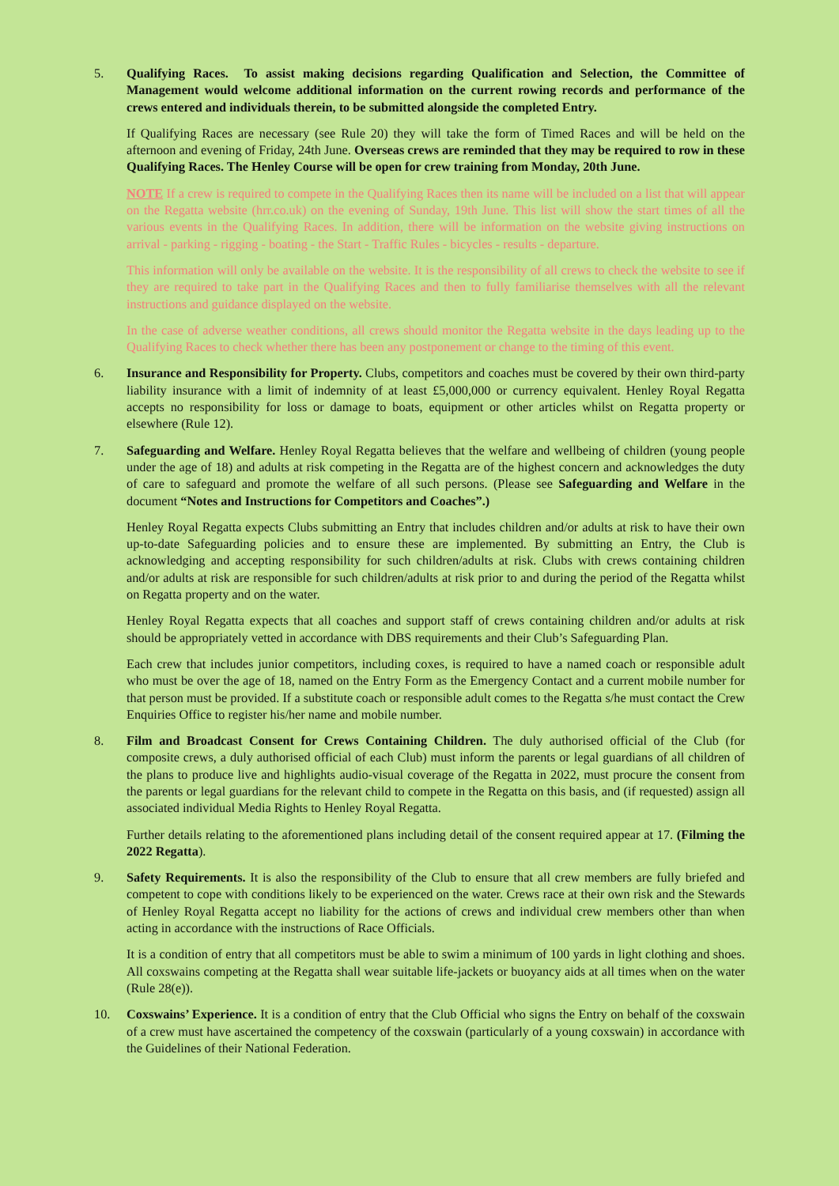5. Qualifying Races. To assist making decisions regarding Qualification and Selection, the Committee of Management would welcome additional information on the current rowing records and performance of the crews entered and individuals therein, to be submitted alongside the completed Entry.
If Qualifying Races are necessary (see Rule 20) they will take the form of Timed Races and will be held on the afternoon and evening of Friday, 24th June. Overseas crews are reminded that they may be required to row in these Qualifying Races. The Henley Course will be open for crew training from Monday, 20th June.
NOTE If a crew is required to compete in the Qualifying Races then its name will be included on a list that will appear on the Regatta website (hrr.co.uk) on the evening of Sunday, 19th June. This list will show the start times of all the various events in the Qualifying Races. In addition, there will be information on the website giving instructions on arrival - parking - rigging - boating - the Start - Traffic Rules - bicycles - results - departure.
This information will only be available on the website. It is the responsibility of all crews to check the website to see if they are required to take part in the Qualifying Races and then to fully familiarise themselves with all the relevant instructions and guidance displayed on the website.
In the case of adverse weather conditions, all crews should monitor the Regatta website in the days leading up to the Qualifying Races to check whether there has been any postponement or change to the timing of this event.
6. Insurance and Responsibility for Property. Clubs, competitors and coaches must be covered by their own third-party liability insurance with a limit of indemnity of at least £5,000,000 or currency equivalent. Henley Royal Regatta accepts no responsibility for loss or damage to boats, equipment or other articles whilst on Regatta property or elsewhere (Rule 12).
7. Safeguarding and Welfare. Henley Royal Regatta believes that the welfare and wellbeing of children (young people under the age of 18) and adults at risk competing in the Regatta are of the highest concern and acknowledges the duty of care to safeguard and promote the welfare of all such persons. (Please see Safeguarding and Welfare in the document “Notes and Instructions for Competitors and Coaches”.)
Henley Royal Regatta expects Clubs submitting an Entry that includes children and/or adults at risk to have their own up-to-date Safeguarding policies and to ensure these are implemented. By submitting an Entry, the Club is acknowledging and accepting responsibility for such children/adults at risk. Clubs with crews containing children and/or adults at risk are responsible for such children/adults at risk prior to and during the period of the Regatta whilst on Regatta property and on the water.
Henley Royal Regatta expects that all coaches and support staff of crews containing children and/or adults at risk should be appropriately vetted in accordance with DBS requirements and their Club’s Safeguarding Plan.
Each crew that includes junior competitors, including coxes, is required to have a named coach or responsible adult who must be over the age of 18, named on the Entry Form as the Emergency Contact and a current mobile number for that person must be provided. If a substitute coach or responsible adult comes to the Regatta s/he must contact the Crew Enquiries Office to register his/her name and mobile number.
8. Film and Broadcast Consent for Crews Containing Children. The duly authorised official of the Club (for composite crews, a duly authorised official of each Club) must inform the parents or legal guardians of all children of the plans to produce live and highlights audio-visual coverage of the Regatta in 2022, must procure the consent from the parents or legal guardians for the relevant child to compete in the Regatta on this basis, and (if requested) assign all associated individual Media Rights to Henley Royal Regatta.
Further details relating to the aforementioned plans including detail of the consent required appear at 17. (Filming the 2022 Regatta).
9. Safety Requirements. It is also the responsibility of the Club to ensure that all crew members are fully briefed and competent to cope with conditions likely to be experienced on the water. Crews race at their own risk and the Stewards of Henley Royal Regatta accept no liability for the actions of crews and individual crew members other than when acting in accordance with the instructions of Race Officials.
It is a condition of entry that all competitors must be able to swim a minimum of 100 yards in light clothing and shoes. All coxswains competing at the Regatta shall wear suitable life-jackets or buoyancy aids at all times when on the water (Rule 28(e)).
10. Coxswains’ Experience. It is a condition of entry that the Club Official who signs the Entry on behalf of the coxswain of a crew must have ascertained the competency of the coxswain (particularly of a young coxswain) in accordance with the Guidelines of their National Federation.